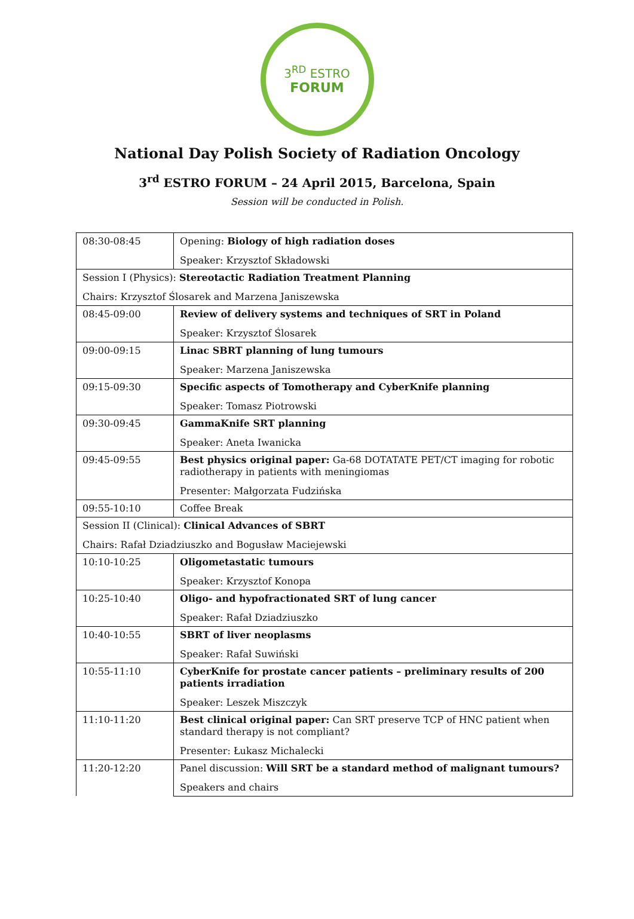3<sup>RD</sup> ESTRO
FORUM
National Day Polish Society of Radiation Oncology
3<sup>rd</sup> ESTRO FORUM – 24 April 2015, Barcelona, Spain
Session will be conducted in Polish.
| 08:30-08:45 | Opening: Biology of high radiation doses |
| | Speaker: Krzysztof Składowski |
| Session I (Physics): Stereotactic Radiation Treatment Planning | |
| Chairs: Krzysztof Ślosarek and Marzena Janiszewska | |
| 08:45-09:00 | Review of delivery systems and techniques of SRT in Poland |
| | Speaker: Krzysztof Ślosarek |
| 09:00-09:15 | Linac SBRT planning of lung tumours |
| | Speaker: Marzena Janiszewska |
| 09:15-09:30 | Specific aspects of Tomotherapy and CyberKnife planning |
| | Speaker: Tomasz Piotrowski |
| 09:30-09:45 | GammaKnife SRT planning |
| | Speaker: Aneta Iwanicka |
| 09:45-09:55 | Best physics original paper: Ga-68 DOTATATE PET/CT imaging for robotic radiotherapy in patients with meningiomas |
| | Presenter: Małgorzata Fudzińska |
| 09:55-10:10 | Coffee Break |
| Session II (Clinical): Clinical Advances of SBRT | |
| Chairs: Rafał Dziadziuszko and Bogusław Maciejewski | |
| 10:10-10:25 | Oligometastatic tumours |
| | Speaker: Krzysztof Konopa |
| 10:25-10:40 | Oligo- and hypofractionated SRT of lung cancer |
| | Speaker: Rafał Dziadziuszko |
| 10:40-10:55 | SBRT of liver neoplasms |
| | Speaker: Rafał Suwiński |
| 10:55-11:10 | CyberKnife for prostate cancer patients – preliminary results of 200 patients irradiation |
| | Speaker: Leszek Miszczyk |
| 11:10-11:20 | Best clinical original paper: Can SRT preserve TCP of HNC patient when standard therapy is not compliant? |
| | Presenter: Łukasz Michalecki |
| 11:20-12:20 | Panel discussion: Will SRT be a standard method of malignant tumours? |
| | Speakers and chairs |